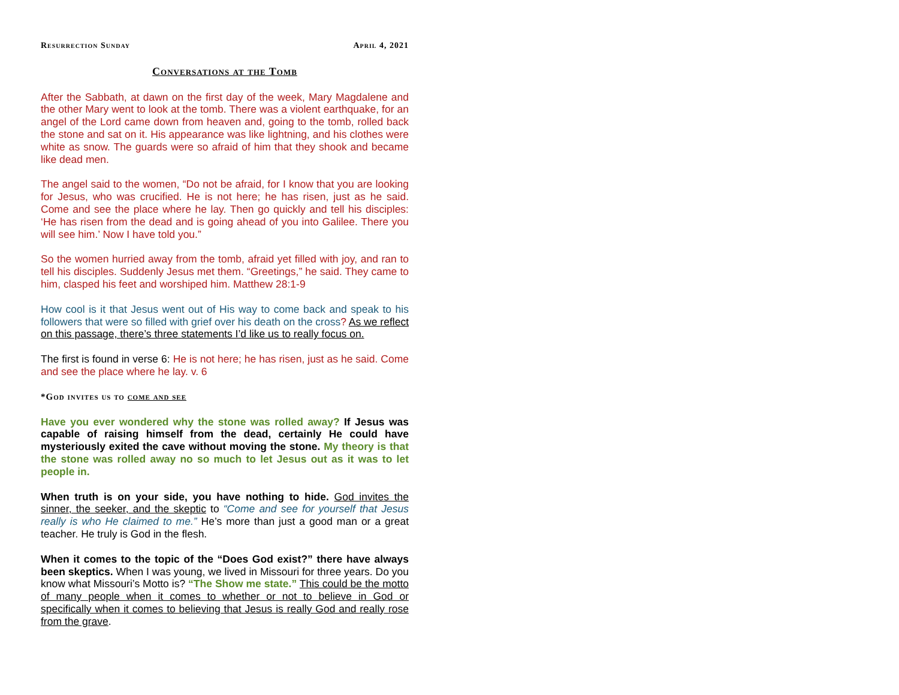Resurrection Sunday April 4, 2021
Conversations at the Tomb
After the Sabbath, at dawn on the first day of the week, Mary Magdalene and the other Mary went to look at the tomb. There was a violent earthquake, for an angel of the Lord came down from heaven and, going to the tomb, rolled back the stone and sat on it. His appearance was like lightning, and his clothes were white as snow. The guards were so afraid of him that they shook and became like dead men.
The angel said to the women, “Do not be afraid, for I know that you are looking for Jesus, who was crucified. He is not here; he has risen, just as he said. Come and see the place where he lay. Then go quickly and tell his disciples: ‘He has risen from the dead and is going ahead of you into Galilee. There you will see him.’ Now I have told you.”
So the women hurried away from the tomb, afraid yet filled with joy, and ran to tell his disciples. Suddenly Jesus met them. “Greetings,” he said. They came to him, clasped his feet and worshiped him. Matthew 28:1-9
How cool is it that Jesus went out of His way to come back and speak to his followers that were so filled with grief over his death on the cross? As we reflect on this passage, there’s three statements I’d like us to really focus on.
The first is found in verse 6: He is not here; he has risen, just as he said. Come and see the place where he lay. v. 6
*God invites us to come and see
Have you ever wondered why the stone was rolled away? If Jesus was capable of raising himself from the dead, certainly He could have mysteriously exited the cave without moving the stone. My theory is that the stone was rolled away no so much to let Jesus out as it was to let people in.
When truth is on your side, you have nothing to hide. God invites the sinner, the seeker, and the skeptic to “Come and see for yourself that Jesus really is who He claimed to me.” He’s more than just a good man or a great teacher. He truly is God in the flesh.
When it comes to the topic of the “Does God exist?” there have always been skeptics. When I was young, we lived in Missouri for three years. Do you know what Missouri’s Motto is? “The Show me state.” This could be the motto of many people when it comes to whether or not to believe in God or specifically when it comes to believing that Jesus is really God and really rose from the grave.